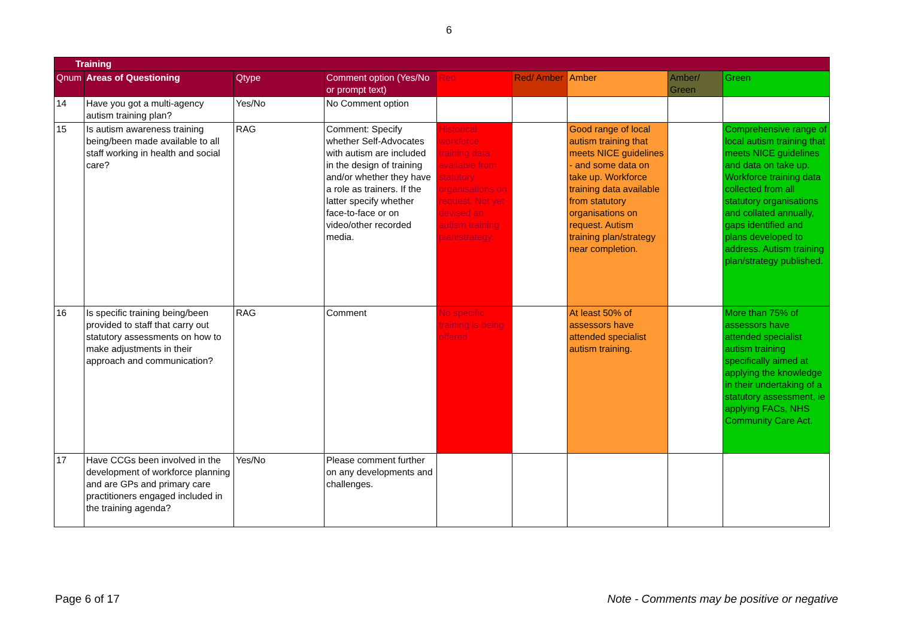6
| Training | | | | | | | | |
| --- | --- | --- | --- | --- | --- | --- | --- | --- |
| Qnum | Areas of Questioning | Qtype | Comment option (Yes/No or prompt text) | Red | Red/ Amber | Amber | Amber/ Green | Green |
| 14 | Have you got a multi-agency autism training plan? | Yes/No | No Comment option | | | | | |
| 15 | Is autism awareness training being/been made available to all staff working in health and social care? | RAG | Comment: Specify whether Self-Advocates with autism are included in the design of training and/or whether they have a role as trainers. If the latter specify whether face-to-face or on video/other recorded media. | Historical workforce training data available from statutory organisations on request. Not yet devised an autism training plan/strategy. | | Good range of local autism training that meets NICE guidelines - and some data on take up. Workforce training data available from statutory organisations on request. Autism training plan/strategy near completion. | | Comprehensive range of local autism training that meets NICE guidelines and data on take up. Workforce training data collected from all statutory organisations and collated annually, gaps identified and plans developed to address. Autism training plan/strategy published. |
| 16 | Is specific training being/been provided to staff that carry out statutory assessments on how to make adjustments in their approach and communication? | RAG | Comment | No specific training is being offered | | At least 50% of assessors have attended specialist autism training. | | More than 75% of assessors have attended specialist autism training specifically aimed at applying the knowledge in their undertaking of a statutory assessment, ie applying FACs, NHS Community Care Act. |
| 17 | Have CCGs been involved in the development of workforce planning and are GPs and primary care practitioners engaged included in the training agenda? | Yes/No | Please comment further on any developments and challenges. | | | | | |
Page 6 of 17 Note - Comments may be positive or negative